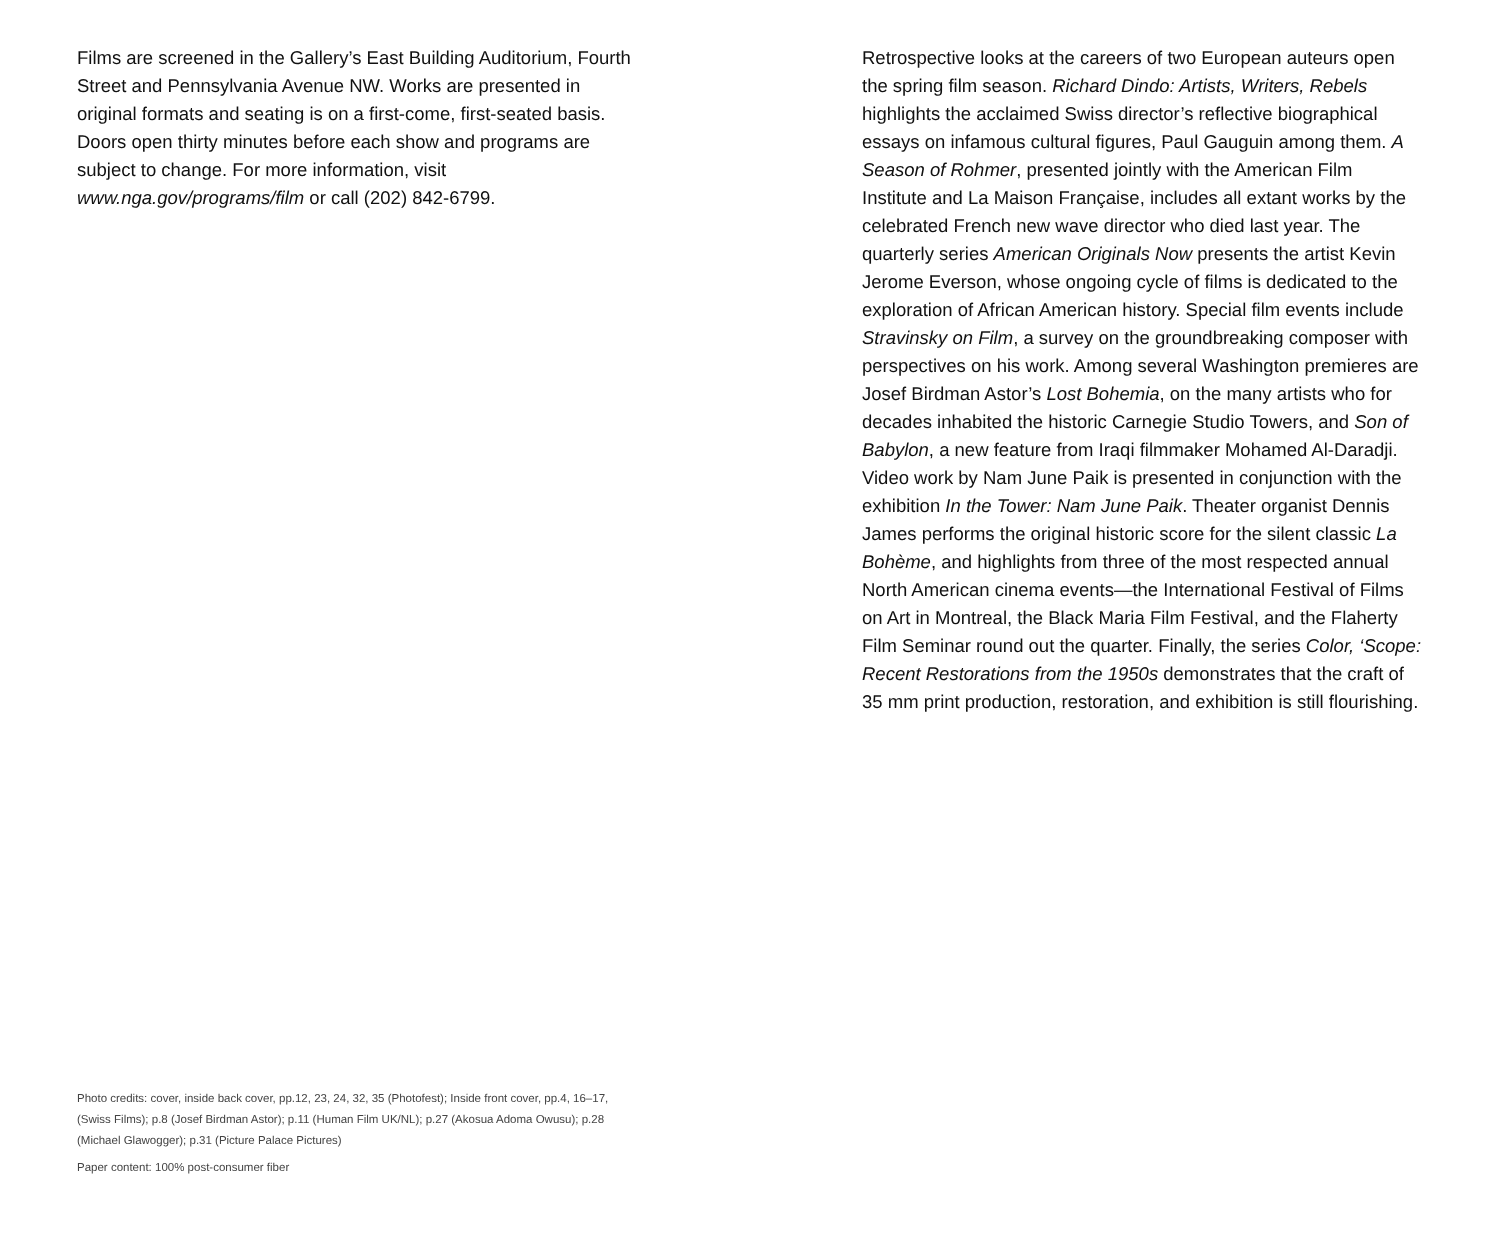Films are screened in the Gallery’s East Building Auditorium, Fourth Street and Pennsylvania Avenue NW. Works are presented in original formats and seating is on a first-come, first-seated basis. Doors open thirty minutes before each show and programs are subject to change. For more information, visit www.nga.gov/programs/film or call (202) 842-6799.
Photo credits: cover, inside back cover, pp.12, 23, 24, 32, 35 (Photofest); Inside front cover, pp.4, 16–17, (Swiss Films); p.8 (Josef Birdman Astor); p.11 (Human Film UK/NL); p.27 (Akosua Adoma Owusu); p.28 (Michael Glawogger); p.31 (Picture Palace Pictures)
Paper content: 100% post-consumer fiber
Retrospective looks at the careers of two European auteurs open the spring film season. Richard Dindo: Artists, Writers, Rebels highlights the acclaimed Swiss director’s reflective biographical essays on infamous cultural figures, Paul Gauguin among them. A Season of Rohmer, presented jointly with the American Film Institute and La Maison Française, includes all extant works by the celebrated French new wave director who died last year. The quarterly series American Originals Now presents the artist Kevin Jerome Everson, whose ongoing cycle of films is dedicated to the exploration of African American history. Special film events include Stravinsky on Film, a survey on the groundbreaking composer with perspectives on his work. Among several Washington premieres are Josef Birdman Astor’s Lost Bohemia, on the many artists who for decades inhabited the historic Carnegie Studio Towers, and Son of Babylon, a new feature from Iraqi filmmaker Mohamed Al-Daradji. Video work by Nam June Paik is presented in conjunction with the exhibition In the Tower: Nam June Paik. Theater organist Dennis James performs the original historic score for the silent classic La Bohème, and highlights from three of the most respected annual North American cinema events—the International Festival of Films on Art in Montreal, the Black Maria Film Festival, and the Flaherty Film Seminar round out the quarter. Finally, the series Color, ‘Scope: Recent Restorations from the 1950s demonstrates that the craft of 35 mm print production, restoration, and exhibition is still flourishing.